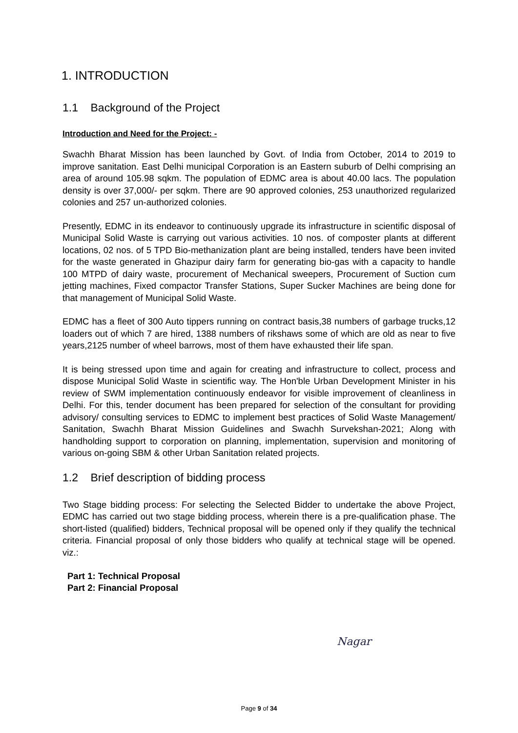1. INTRODUCTION
1.1 Background of the Project
Introduction and Need for the Project: -
Swachh Bharat Mission has been launched by Govt. of India from October, 2014 to 2019 to improve sanitation. East Delhi municipal Corporation is an Eastern suburb of Delhi comprising an area of around 105.98 sqkm. The population of EDMC area is about 40.00 lacs. The population density is over 37,000/- per sqkm. There are 90 approved colonies, 253 unauthorized regularized colonies and 257 un-authorized colonies.
Presently, EDMC in its endeavor to continuously upgrade its infrastructure in scientific disposal of Municipal Solid Waste is carrying out various activities. 10 nos. of composter plants at different locations, 02 nos. of 5 TPD Bio-methanization plant are being installed, tenders have been invited for the waste generated in Ghazipur dairy farm for generating bio-gas with a capacity to handle 100 MTPD of dairy waste, procurement of Mechanical sweepers, Procurement of Suction cum jetting machines, Fixed compactor Transfer Stations, Super Sucker Machines are being done for that management of Municipal Solid Waste.
EDMC has a fleet of 300 Auto tippers running on contract basis,38 numbers of garbage trucks,12 loaders out of which 7 are hired, 1388 numbers of rikshaws some of which are old as near to five years,2125 number of wheel barrows, most of them have exhausted their life span.
It is being stressed upon time and again for creating and infrastructure to collect, process and dispose Municipal Solid Waste in scientific way. The Hon'ble Urban Development Minister in his review of SWM implementation continuously endeavor for visible improvement of cleanliness in Delhi. For this, tender document has been prepared for selection of the consultant for providing advisory/ consulting services to EDMC to implement best practices of Solid Waste Management/ Sanitation, Swachh Bharat Mission Guidelines and Swachh Survekshan-2021; Along with handholding support to corporation on planning, implementation, supervision and monitoring of various on-going SBM & other Urban Sanitation related projects.
1.2 Brief description of bidding process
Two Stage bidding process: For selecting the Selected Bidder to undertake the above Project, EDMC has carried out two stage bidding process, wherein there is a pre-qualification phase. The short-listed (qualified) bidders, Technical proposal will be opened only if they qualify the technical criteria. Financial proposal of only those bidders who qualify at technical stage will be opened. viz.:
Part 1: Technical Proposal
Part 2: Financial Proposal
Nagar
Page 9 of 34